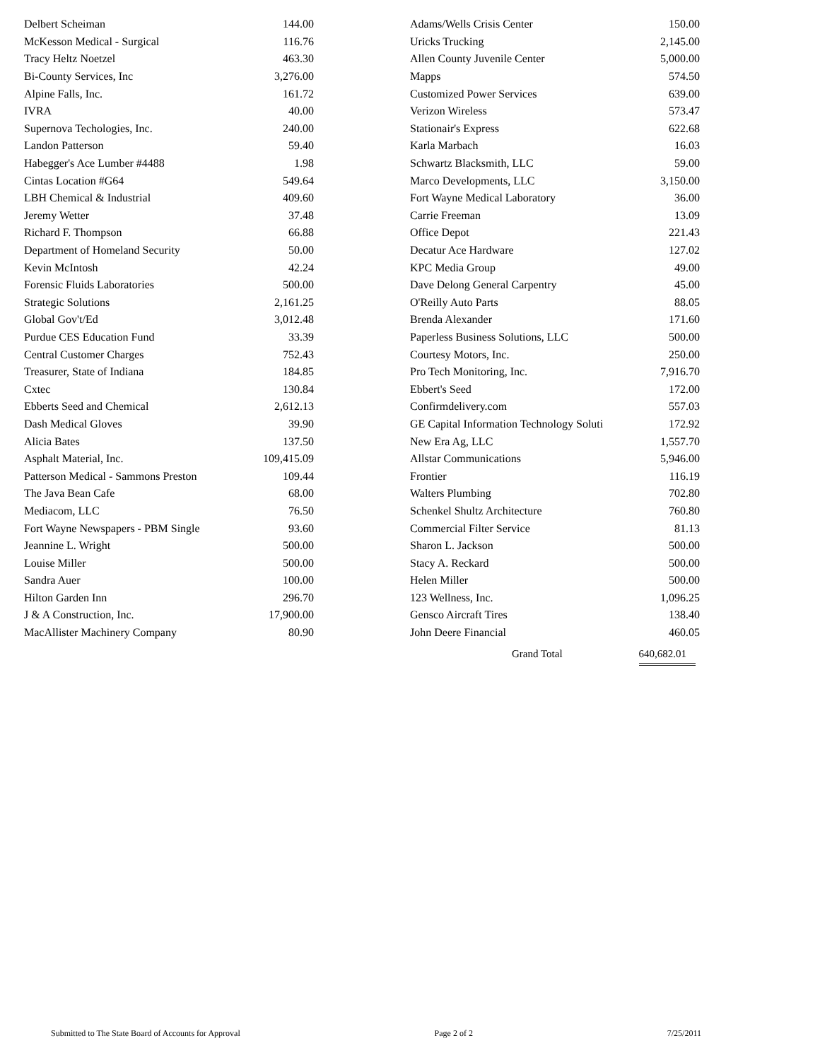| Delbert Scheiman | 144.00 |
| McKesson Medical - Surgical | 116.76 |
| Tracy Heltz Noetzel | 463.30 |
| Bi-County Services, Inc | 3,276.00 |
| Alpine Falls, Inc. | 161.72 |
| IVRA | 40.00 |
| Supernova Techologies, Inc. | 240.00 |
| Landon Patterson | 59.40 |
| Habegger's Ace Lumber #4488 | 1.98 |
| Cintas Location #G64 | 549.64 |
| LBH Chemical & Industrial | 409.60 |
| Jeremy Wetter | 37.48 |
| Richard F. Thompson | 66.88 |
| Department of Homeland Security | 50.00 |
| Kevin McIntosh | 42.24 |
| Forensic Fluids Laboratories | 500.00 |
| Strategic Solutions | 2,161.25 |
| Global Gov't/Ed | 3,012.48 |
| Purdue CES Education Fund | 33.39 |
| Central Customer Charges | 752.43 |
| Treasurer, State of Indiana | 184.85 |
| Cxtec | 130.84 |
| Ebberts Seed and Chemical | 2,612.13 |
| Dash Medical Gloves | 39.90 |
| Alicia Bates | 137.50 |
| Asphalt Material, Inc. | 109,415.09 |
| Patterson Medical - Sammons Preston | 109.44 |
| The Java Bean Cafe | 68.00 |
| Mediacom, LLC | 76.50 |
| Fort Wayne Newspapers - PBM Single | 93.60 |
| Jeannine L. Wright | 500.00 |
| Louise Miller | 500.00 |
| Sandra Auer | 100.00 |
| Hilton Garden Inn | 296.70 |
| J & A Construction, Inc. | 17,900.00 |
| MacAllister Machinery Company | 80.90 |
| Adams/Wells Crisis Center | 150.00 |
| Uricks Trucking | 2,145.00 |
| Allen County Juvenile Center | 5,000.00 |
| Mapps | 574.50 |
| Customized Power Services | 639.00 |
| Verizon Wireless | 573.47 |
| Stationair's Express | 622.68 |
| Karla Marbach | 16.03 |
| Schwartz Blacksmith, LLC | 59.00 |
| Marco Developments, LLC | 3,150.00 |
| Fort Wayne Medical Laboratory | 36.00 |
| Carrie Freeman | 13.09 |
| Office Depot | 221.43 |
| Decatur Ace Hardware | 127.02 |
| KPC Media Group | 49.00 |
| Dave Delong General Carpentry | 45.00 |
| O'Reilly Auto Parts | 88.05 |
| Brenda Alexander | 171.60 |
| Paperless Business Solutions, LLC | 500.00 |
| Courtesy Motors, Inc. | 250.00 |
| Pro Tech Monitoring, Inc. | 7,916.70 |
| Ebbert's Seed | 172.00 |
| Confirmdelivery.com | 557.03 |
| GE Capital Information Technology Soluti | 172.92 |
| New Era Ag, LLC | 1,557.70 |
| Allstar Communications | 5,946.00 |
| Frontier | 116.19 |
| Walters Plumbing | 702.80 |
| Schenkel Shultz Architecture | 760.80 |
| Commercial Filter Service | 81.13 |
| Sharon L. Jackson | 500.00 |
| Stacy A. Reckard | 500.00 |
| Helen Miller | 500.00 |
| 123 Wellness, Inc. | 1,096.25 |
| Gensco Aircraft Tires | 138.40 |
| John Deere Financial | 460.05 |
Grand Total 640,682.01
Submitted to The State Board of Accounts for Approval Page 2 of 2 7/25/2011